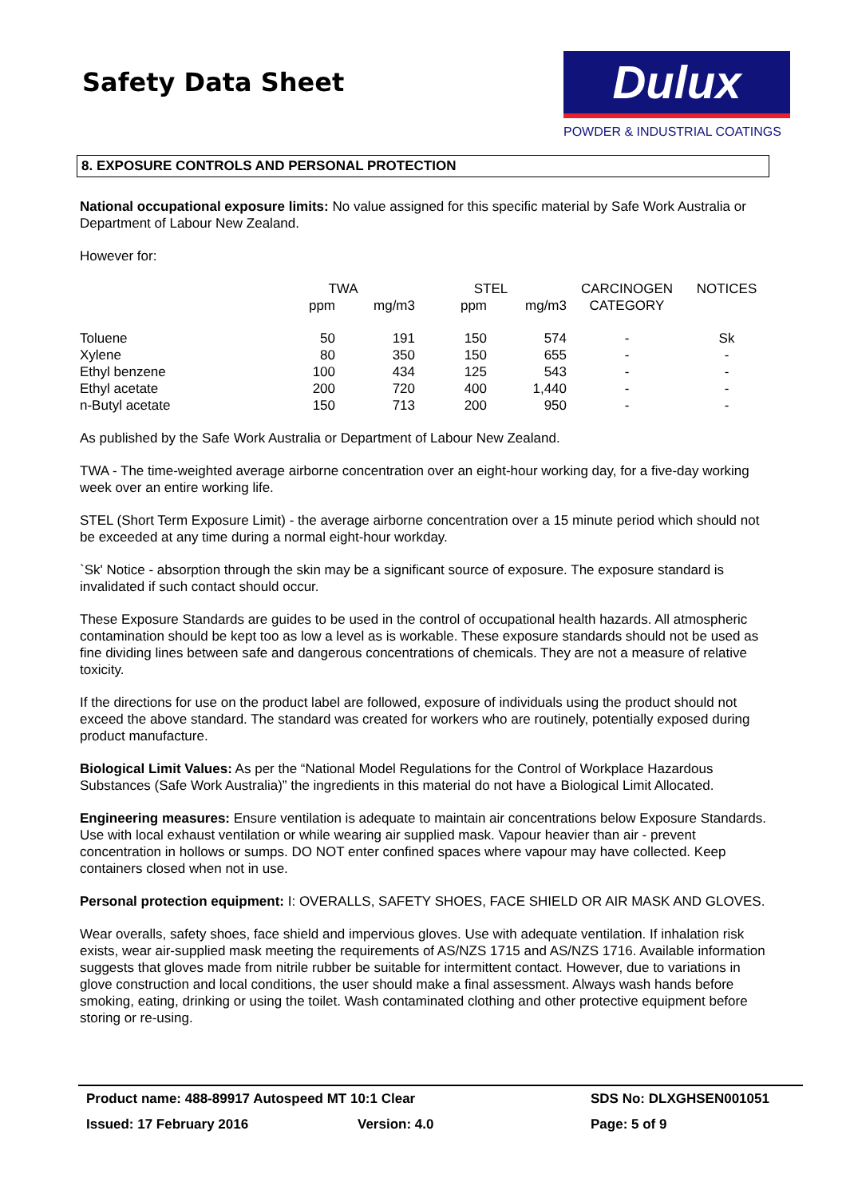Safety Data Sheet
Dulux
POWDER & INDUSTRIAL COATINGS
8. EXPOSURE CONTROLS AND PERSONAL PROTECTION
National occupational exposure limits: No value assigned for this specific material by Safe Work Australia or Department of Labour New Zealand.
However for:
| | TWA | | STEL | | CARCINOGEN | NOTICES |
| --- | --- | --- | --- | --- | --- | --- |
| | ppm | mg/m3 | ppm | mg/m3 | CATEGORY | |
| Toluene | 50 | 191 | 150 | 574 | - | Sk |
| Xylene | 80 | 350 | 150 | 655 | - | - |
| Ethyl benzene | 100 | 434 | 125 | 543 | - | - |
| Ethyl acetate | 200 | 720 | 400 | 1,440 | - | - |
| n-Butyl acetate | 150 | 713 | 200 | 950 | - | - |
As published by the Safe Work Australia or Department of Labour New Zealand.
TWA - The time-weighted average airborne concentration over an eight-hour working day, for a five-day working week over an entire working life.
STEL (Short Term Exposure Limit) - the average airborne concentration over a 15 minute period which should not be exceeded at any time during a normal eight-hour workday.
`Sk' Notice - absorption through the skin may be a significant source of exposure. The exposure standard is invalidated if such contact should occur.
These Exposure Standards are guides to be used in the control of occupational health hazards. All atmospheric contamination should be kept too as low a level as is workable. These exposure standards should not be used as fine dividing lines between safe and dangerous concentrations of chemicals. They are not a measure of relative toxicity.
If the directions for use on the product label are followed, exposure of individuals using the product should not exceed the above standard. The standard was created for workers who are routinely, potentially exposed during product manufacture.
Biological Limit Values: As per the “National Model Regulations for the Control of Workplace Hazardous Substances (Safe Work Australia)” the ingredients in this material do not have a Biological Limit Allocated.
Engineering measures: Ensure ventilation is adequate to maintain air concentrations below Exposure Standards. Use with local exhaust ventilation or while wearing air supplied mask. Vapour heavier than air - prevent concentration in hollows or sumps. DO NOT enter confined spaces where vapour may have collected. Keep containers closed when not in use.
Personal protection equipment: I: OVERALLS, SAFETY SHOES, FACE SHIELD OR AIR MASK AND GLOVES.
Wear overalls, safety shoes, face shield and impervious gloves. Use with adequate ventilation. If inhalation risk exists, wear air-supplied mask meeting the requirements of AS/NZS 1715 and AS/NZS 1716. Available information suggests that gloves made from nitrile rubber be suitable for intermittent contact. However, due to variations in glove construction and local conditions, the user should make a final assessment. Always wash hands before smoking, eating, drinking or using the toilet. Wash contaminated clothing and other protective equipment before storing or re-using.
Product name: 488-89917 Autospeed MT 10:1 Clear SDS No: DLXGHSEN001051
Issued: 17 February 2016 Version: 4.0 Page: 5 of 9